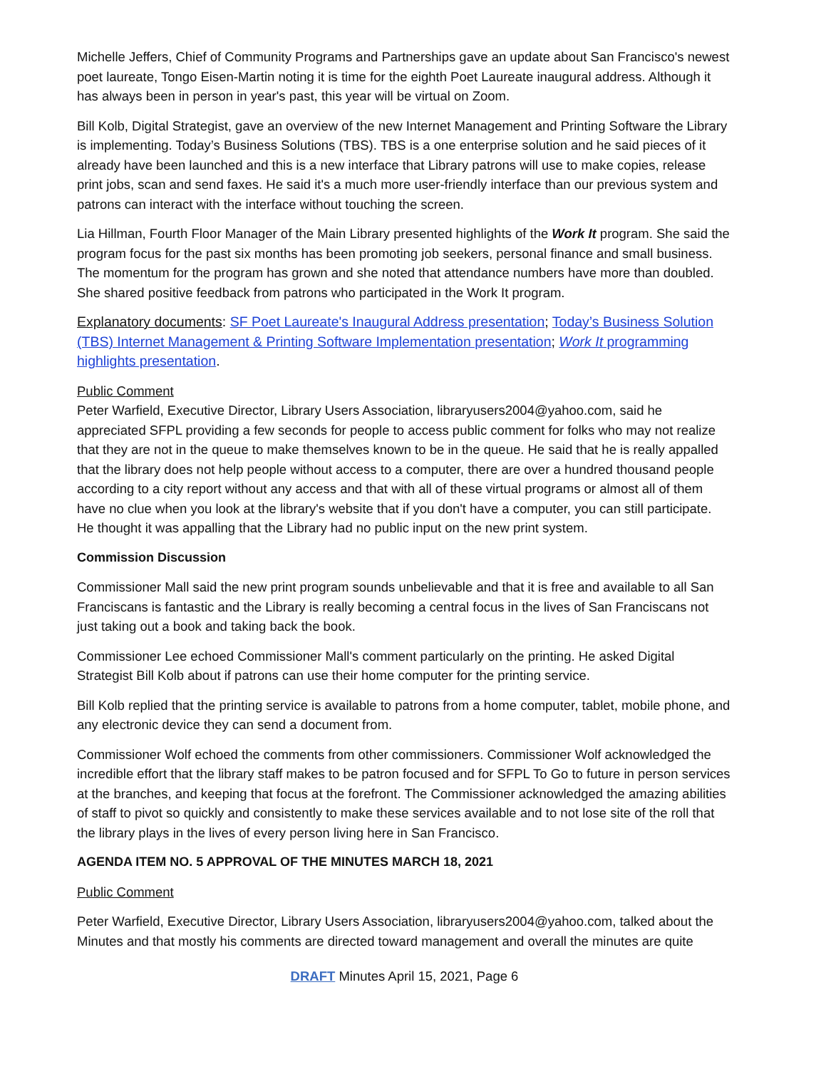Michelle Jeffers, Chief of Community Programs and Partnerships gave an update about San Francisco's newest poet laureate, Tongo Eisen-Martin noting it is time for the eighth Poet Laureate inaugural address. Although it has always been in person in year's past, this year will be virtual on Zoom.
Bill Kolb, Digital Strategist, gave an overview of the new Internet Management and Printing Software the Library is implementing. Today’s Business Solutions (TBS). TBS is a one enterprise solution and he said pieces of it already have been launched and this is a new interface that Library patrons will use to make copies, release print jobs, scan and send faxes. He said it's a much more user-friendly interface than our previous system and patrons can interact with the interface without touching the screen.
Lia Hillman, Fourth Floor Manager of the Main Library presented highlights of the Work It program. She said the program focus for the past six months has been promoting job seekers, personal finance and small business. The momentum for the program has grown and she noted that attendance numbers have more than doubled. She shared positive feedback from patrons who participated in the Work It program.
Explanatory documents: SF Poet Laureate's Inaugural Address presentation; Today’s Business Solution (TBS) Internet Management & Printing Software Implementation presentation; Work It programming highlights presentation.
Public Comment
Peter Warfield, Executive Director, Library Users Association, libraryusers2004@yahoo.com, said he appreciated SFPL providing a few seconds for people to access public comment for folks who may not realize that they are not in the queue to make themselves known to be in the queue. He said that he is really appalled that the library does not help people without access to a computer, there are over a hundred thousand people according to a city report without any access and that with all of these virtual programs or almost all of them have no clue when you look at the library's website that if you don't have a computer, you can still participate. He thought it was appalling that the Library had no public input on the new print system.
Commission Discussion
Commissioner Mall said the new print program sounds unbelievable and that it is free and available to all San Franciscans is fantastic and the Library is really becoming a central focus in the lives of San Franciscans not just taking out a book and taking back the book.
Commissioner Lee echoed Commissioner Mall's comment particularly on the printing. He asked Digital Strategist Bill Kolb about if patrons can use their home computer for the printing service.
Bill Kolb replied that the printing service is available to patrons from a home computer, tablet, mobile phone, and any electronic device they can send a document from.
Commissioner Wolf echoed the comments from other commissioners. Commissioner Wolf acknowledged the incredible effort that the library staff makes to be patron focused and for SFPL To Go to future in person services at the branches, and keeping that focus at the forefront. The Commissioner acknowledged the amazing abilities of staff to pivot so quickly and consistently to make these services available and to not lose site of the roll that the library plays in the lives of every person living here in San Francisco.
AGENDA ITEM NO. 5 APPROVAL OF THE MINUTES MARCH 18, 2021
Public Comment
Peter Warfield, Executive Director, Library Users Association, libraryusers2004@yahoo.com, talked about the Minutes and that mostly his comments are directed toward management and overall the minutes are quite
DRAFT Minutes April 15, 2021, Page 6